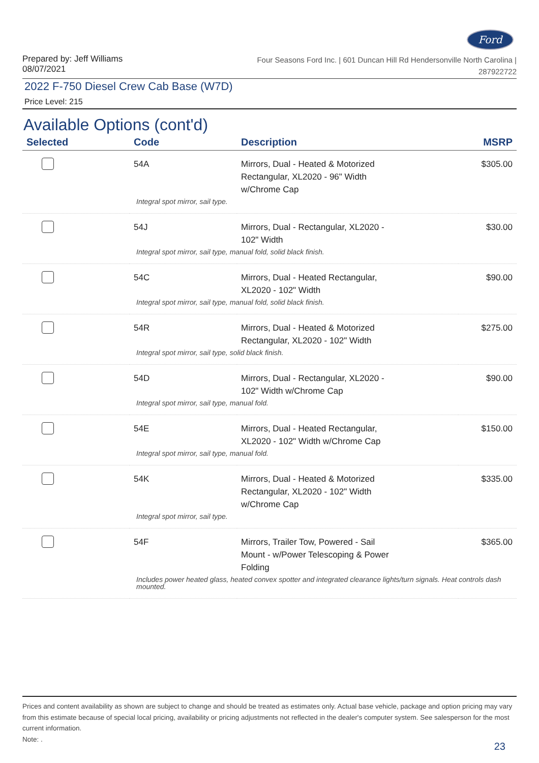Ford
Prepared by: Jeff Williams
08/07/2021
Four Seasons Ford Inc. | 601 Duncan Hill Rd Hendersonville North Carolina |
287922722
2022 F-750 Diesel Crew Cab Base (W7D)
Price Level: 215
Available Options (cont'd)
| Selected | Code | Description | MSRP |
| --- | --- | --- | --- |
| | 54A | Mirrors, Dual - Heated & Motorized Rectangular, XL2020 - 96" Width w/Chrome Cap | $305.00 |
| Integral spot mirror, sail type. | | | |
| | 54J | Mirrors, Dual - Rectangular, XL2020 - 102" Width | $30.00 |
| Integral spot mirror, sail type, manual fold, solid black finish. | | | |
| | 54C | Mirrors, Dual - Heated Rectangular, XL2020 - 102" Width | $90.00 |
| Integral spot mirror, sail type, manual fold, solid black finish. | | | |
| | 54R | Mirrors, Dual - Heated & Motorized Rectangular, XL2020 - 102" Width | $275.00 |
| Integral spot mirror, sail type, solid black finish. | | | |
| | 54D | Mirrors, Dual - Rectangular, XL2020 - 102" Width w/Chrome Cap | $90.00 |
| Integral spot mirror, sail type, manual fold. | | | |
| | 54E | Mirrors, Dual - Heated Rectangular, XL2020 - 102" Width w/Chrome Cap | $150.00 |
| Integral spot mirror, sail type, manual fold. | | | |
| | 54K | Mirrors, Dual - Heated & Motorized Rectangular, XL2020 - 102" Width w/Chrome Cap | $335.00 |
| Integral spot mirror, sail type. | | | |
| | 54F | Mirrors, Trailer Tow, Powered - Sail Mount - w/Power Telescoping & Power Folding | $365.00 |
| Includes power heated glass, heated convex spotter and integrated clearance lights/turn signals. Heat controls dash mounted. | | | |
Prices and content availability as shown are subject to change and should be treated as estimates only. Actual base vehicle, package and option pricing may vary from this estimate because of special local pricing, availability or pricing adjustments not reflected in the dealer's computer system. See salesperson for the most current information.
Note: .
23